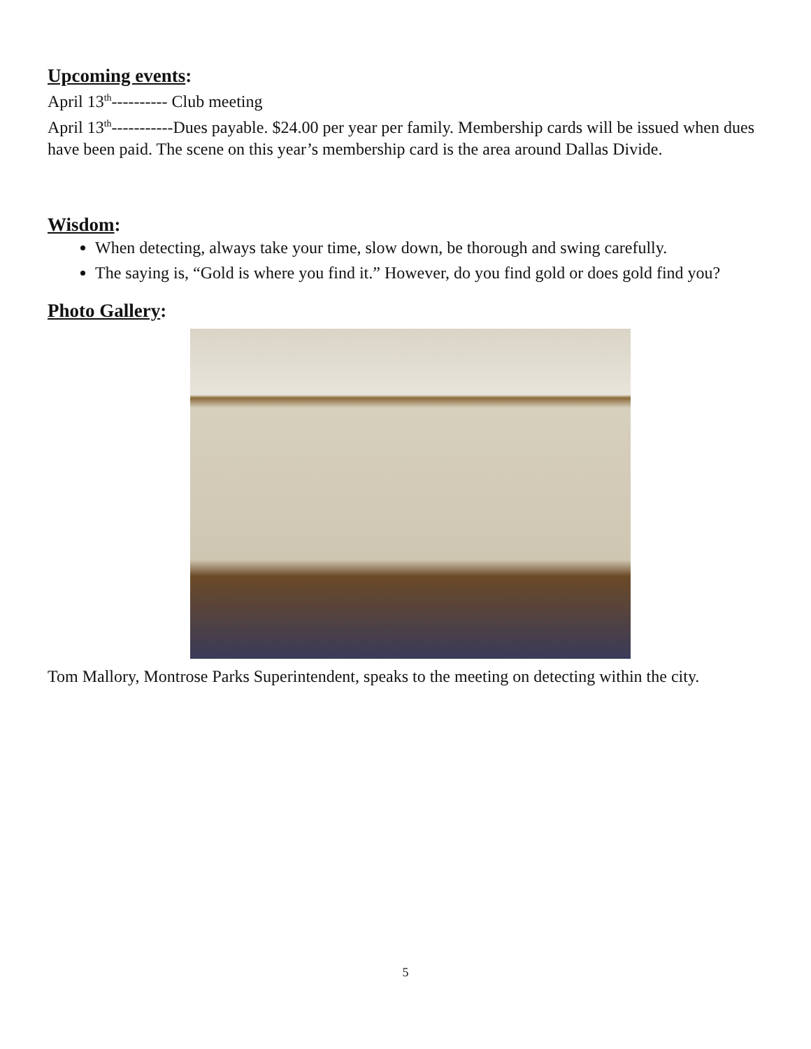Upcoming events:
April 13<sup>th</sup>---------- Club meeting
April 13<sup>th</sup>-----------Dues payable. $24.00 per year per family. Membership cards will be issued when dues have been paid. The scene on this year’s membership card is the area around Dallas Divide.
Wisdom:
When detecting, always take your time, slow down, be thorough and swing carefully.
The saying is, “Gold is where you find it.” However, do you find gold or does gold find you?
Photo Gallery:
Tom Mallory, Montrose Parks Superintendent, speaks to the meeting on detecting within the city.
5